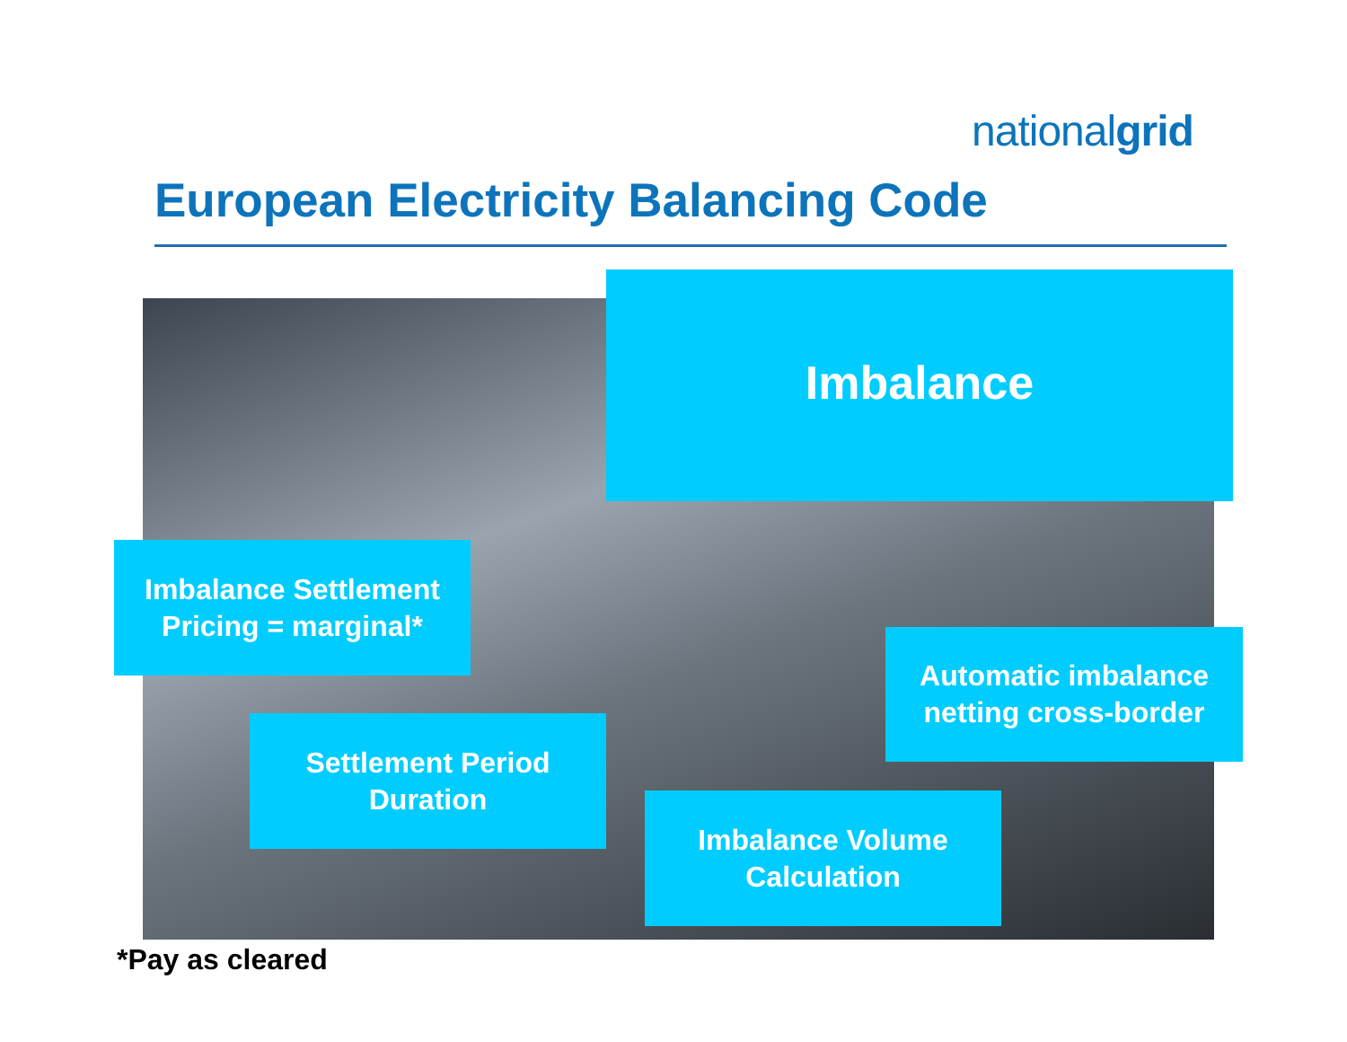nationalgrid
European Electricity Balancing Code
Imbalance
Imbalance Settlement
Pricing = marginal*
Automatic imbalance
netting cross-border
Settlement Period
Duration
Imbalance Volume
Calculation
*Pay as cleared